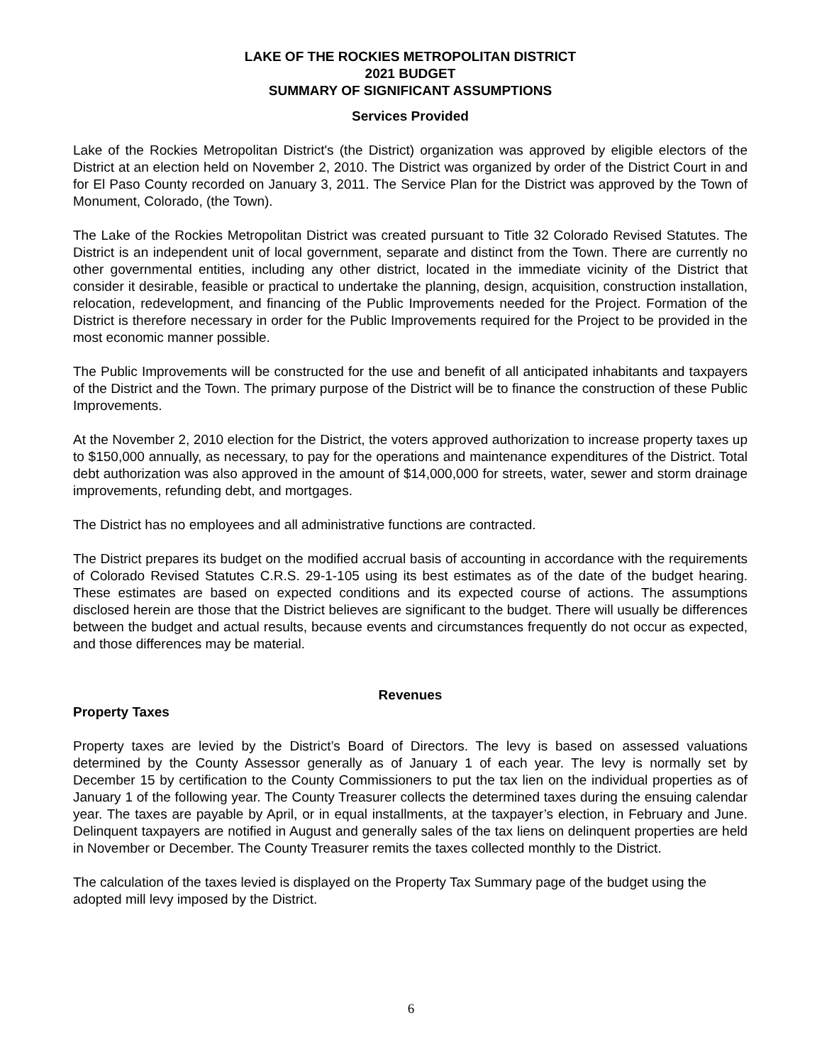LAKE OF THE ROCKIES METROPOLITAN DISTRICT
2021 BUDGET
SUMMARY OF SIGNIFICANT ASSUMPTIONS
Services Provided
Lake of the Rockies Metropolitan District's (the District) organization was approved by eligible electors of the District at an election held on November 2, 2010. The District was organized by order of the District Court in and for El Paso County recorded on January 3, 2011. The Service Plan for the District was approved by the Town of Monument, Colorado, (the Town).
The Lake of the Rockies Metropolitan District was created pursuant to Title 32 Colorado Revised Statutes. The District is an independent unit of local government, separate and distinct from the Town. There are currently no other governmental entities, including any other district, located in the immediate vicinity of the District that consider it desirable, feasible or practical to undertake the planning, design, acquisition, construction installation, relocation, redevelopment, and financing of the Public Improvements needed for the Project. Formation of the District is therefore necessary in order for the Public Improvements required for the Project to be provided in the most economic manner possible.
The Public Improvements will be constructed for the use and benefit of all anticipated inhabitants and taxpayers of the District and the Town. The primary purpose of the District will be to finance the construction of these Public Improvements.
At the November 2, 2010 election for the District, the voters approved authorization to increase property taxes up to $150,000 annually, as necessary, to pay for the operations and maintenance expenditures of the District. Total debt authorization was also approved in the amount of $14,000,000 for streets, water, sewer and storm drainage improvements, refunding debt, and mortgages.
The District has no employees and all administrative functions are contracted.
The District prepares its budget on the modified accrual basis of accounting in accordance with the requirements of Colorado Revised Statutes C.R.S. 29-1-105 using its best estimates as of the date of the budget hearing. These estimates are based on expected conditions and its expected course of actions. The assumptions disclosed herein are those that the District believes are significant to the budget. There will usually be differences between the budget and actual results, because events and circumstances frequently do not occur as expected, and those differences may be material.
Revenues
Property Taxes
Property taxes are levied by the District’s Board of Directors. The levy is based on assessed valuations determined by the County Assessor generally as of January 1 of each year. The levy is normally set by December 15 by certification to the County Commissioners to put the tax lien on the individual properties as of January 1 of the following year. The County Treasurer collects the determined taxes during the ensuing calendar year. The taxes are payable by April, or in equal installments, at the taxpayer’s election, in February and June. Delinquent taxpayers are notified in August and generally sales of the tax liens on delinquent properties are held in November or December. The County Treasurer remits the taxes collected monthly to the District.
The calculation of the taxes levied is displayed on the Property Tax Summary page of the budget using the adopted mill levy imposed by the District.
6